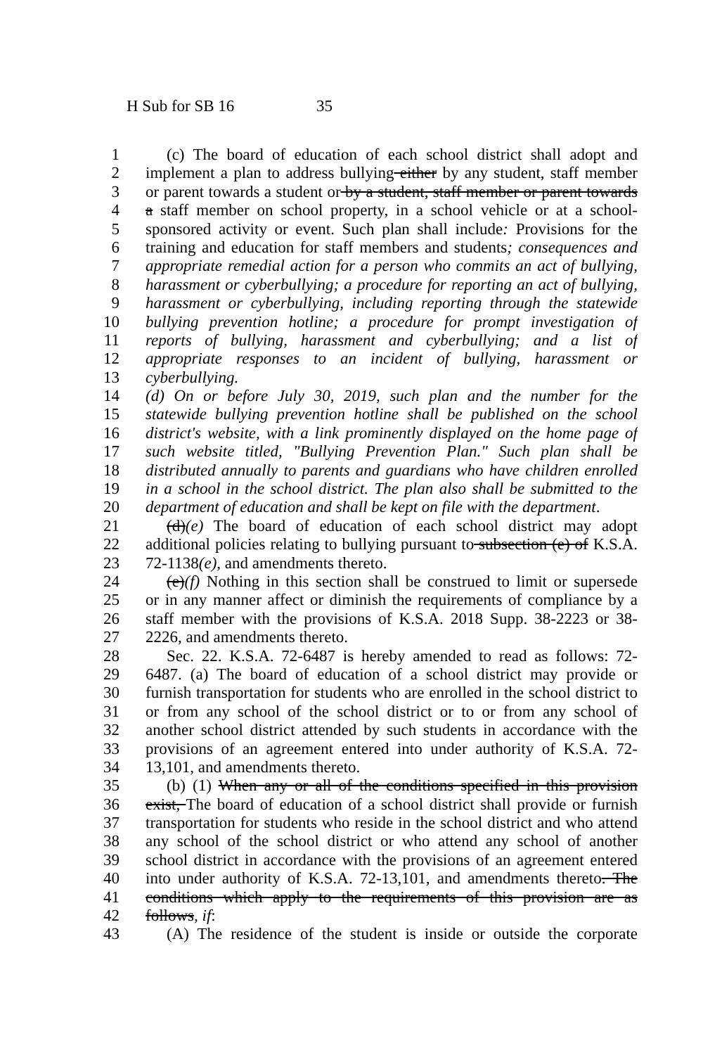H Sub for SB 16 35
1 (c) The board of education of each school district shall adopt and
2 implement a plan to address bullying either by any student, staff member
3 or parent towards a student or by a student, staff member or parent towards
4 a staff member on school property, in a school vehicle or at a school-
5 sponsored activity or event. Such plan shall include: Provisions for the
6 training and education for staff members and students; consequences and
7 appropriate remedial action for a person who commits an act of bullying,
8 harassment or cyberbullying; a procedure for reporting an act of bullying,
9 harassment or cyberbullying, including reporting through the statewide
10 bullying prevention hotline; a procedure for prompt investigation of
11 reports of bullying, harassment and cyberbullying; and a list of
12 appropriate responses to an incident of bullying, harassment or
13 cyberbullying.
14 (d) On or before July 30, 2019, such plan and the number for the
15 statewide bullying prevention hotline shall be published on the school
16 district's website, with a link prominently displayed on the home page of
17 such website titled, "Bullying Prevention Plan." Such plan shall be
18 distributed annually to parents and guardians who have children enrolled
19 in a school in the school district. The plan also shall be submitted to the
20 department of education and shall be kept on file with the department.
21 (d)(e) The board of education of each school district may adopt
22 additional policies relating to bullying pursuant to subsection (e) of K.S.A.
23 72-1138(e), and amendments thereto.
24 (e)(f) Nothing in this section shall be construed to limit or supersede
25 or in any manner affect or diminish the requirements of compliance by a
26 staff member with the provisions of K.S.A. 2018 Supp. 38-2223 or 38-
27 2226, and amendments thereto.
28 Sec. 22. K.S.A. 72-6487 is hereby amended to read as follows: 72-
29 6487. (a) The board of education of a school district may provide or
30 furnish transportation for students who are enrolled in the school district to
31 or from any school of the school district or to or from any school of
32 another school district attended by such students in accordance with the
33 provisions of an agreement entered into under authority of K.S.A. 72-
34 13,101, and amendments thereto.
35 (b) (1) When any or all of the conditions specified in this provision
36 exist, The board of education of a school district shall provide or furnish
37 transportation for students who reside in the school district and who attend
38 any school of the school district or who attend any school of another
39 school district in accordance with the provisions of an agreement entered
40 into under authority of K.S.A. 72-13,101, and amendments thereto. The
41 conditions which apply to the requirements of this provision are as
42 follows, if:
43 (A) The residence of the student is inside or outside the corporate